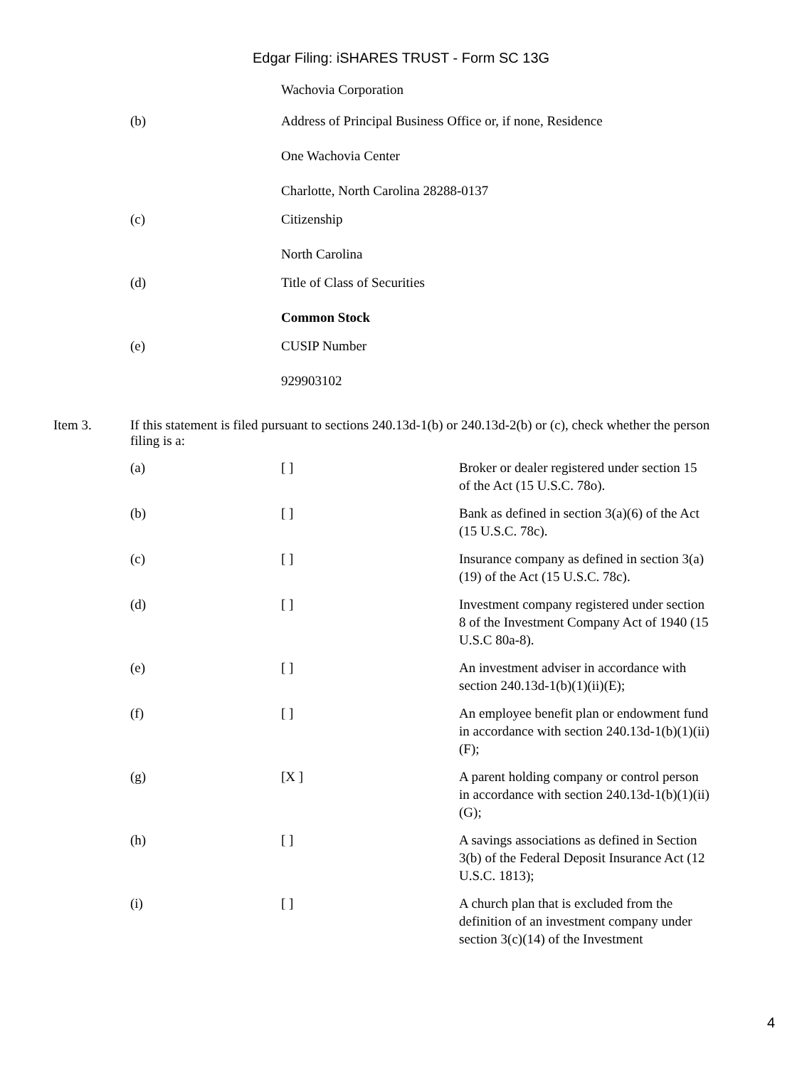Edgar Filing: iSHARES TRUST - Form SC 13G
Wachovia Corporation
(b) Address of Principal Business Office or, if none, Residence
One Wachovia Center
Charlotte, North Carolina 28288-0137
(c) Citizenship
North Carolina
(d) Title of Class of Securities
Common Stock
(e) CUSIP Number
929903102
Item 3. If this statement is filed pursuant to sections 240.13d-1(b) or 240.13d-2(b) or (c), check whether the person filing is a:
(a) [ ] Broker or dealer registered under section 15 of the Act (15 U.S.C. 78o).
(b) [ ] Bank as defined in section 3(a)(6) of the Act (15 U.S.C. 78c).
(c) [ ] Insurance company as defined in section 3(a)(19) of the Act (15 U.S.C. 78c).
(d) [ ] Investment company registered under section 8 of the Investment Company Act of 1940 (15 U.S.C 80a-8).
(e) [ ] An investment adviser in accordance with section 240.13d-1(b)(1)(ii)(E);
(f) [ ] An employee benefit plan or endowment fund in accordance with section 240.13d-1(b)(1)(ii)(F);
(g) [X ] A parent holding company or control person in accordance with section 240.13d-1(b)(1)(ii)(G);
(h) [ ] A savings associations as defined in Section 3(b) of the Federal Deposit Insurance Act (12 U.S.C. 1813);
(i) [ ] A church plan that is excluded from the definition of an investment company under section 3(c)(14) of the Investment
4